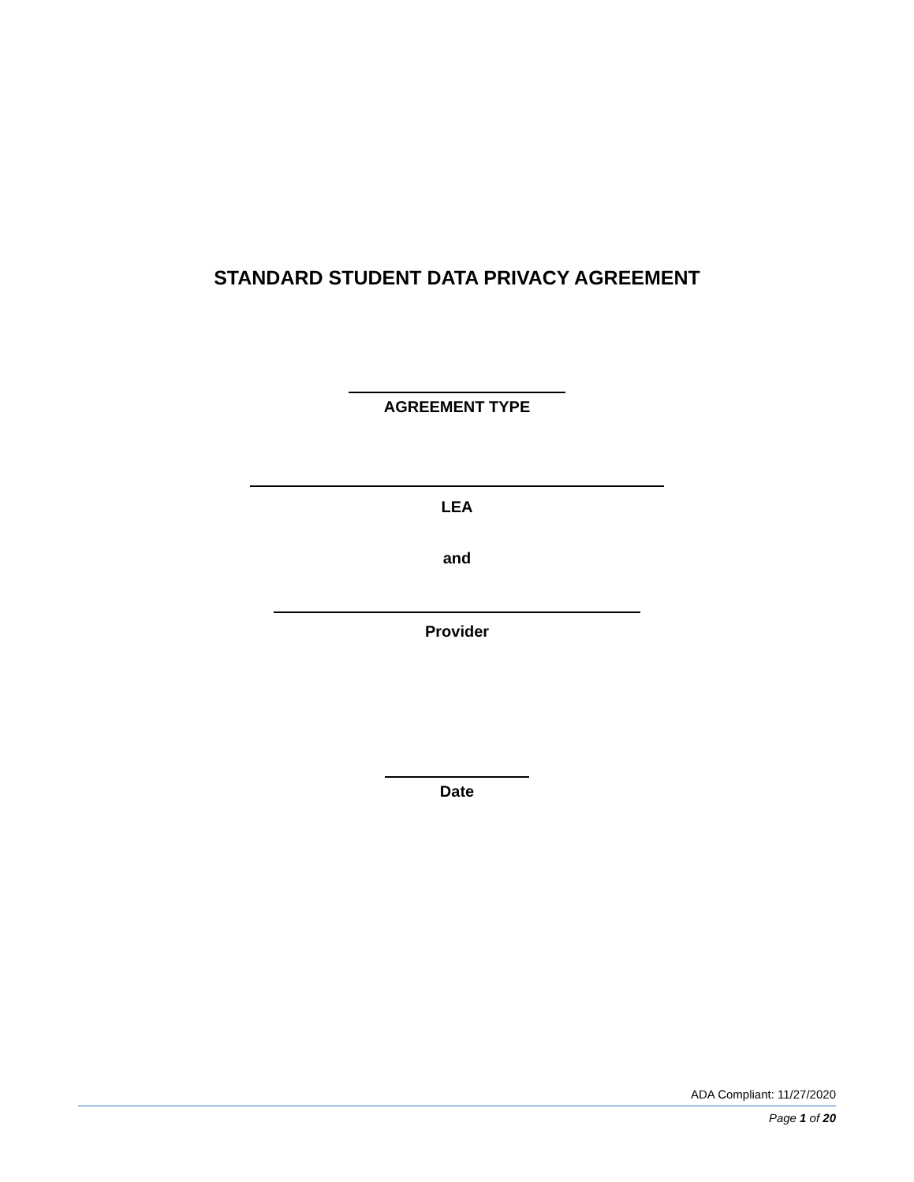STANDARD STUDENT DATA PRIVACY AGREEMENT
AGREEMENT TYPE
LEA
and
Provider
Date
ADA Compliant: 11/27/2020
Page 1 of 20